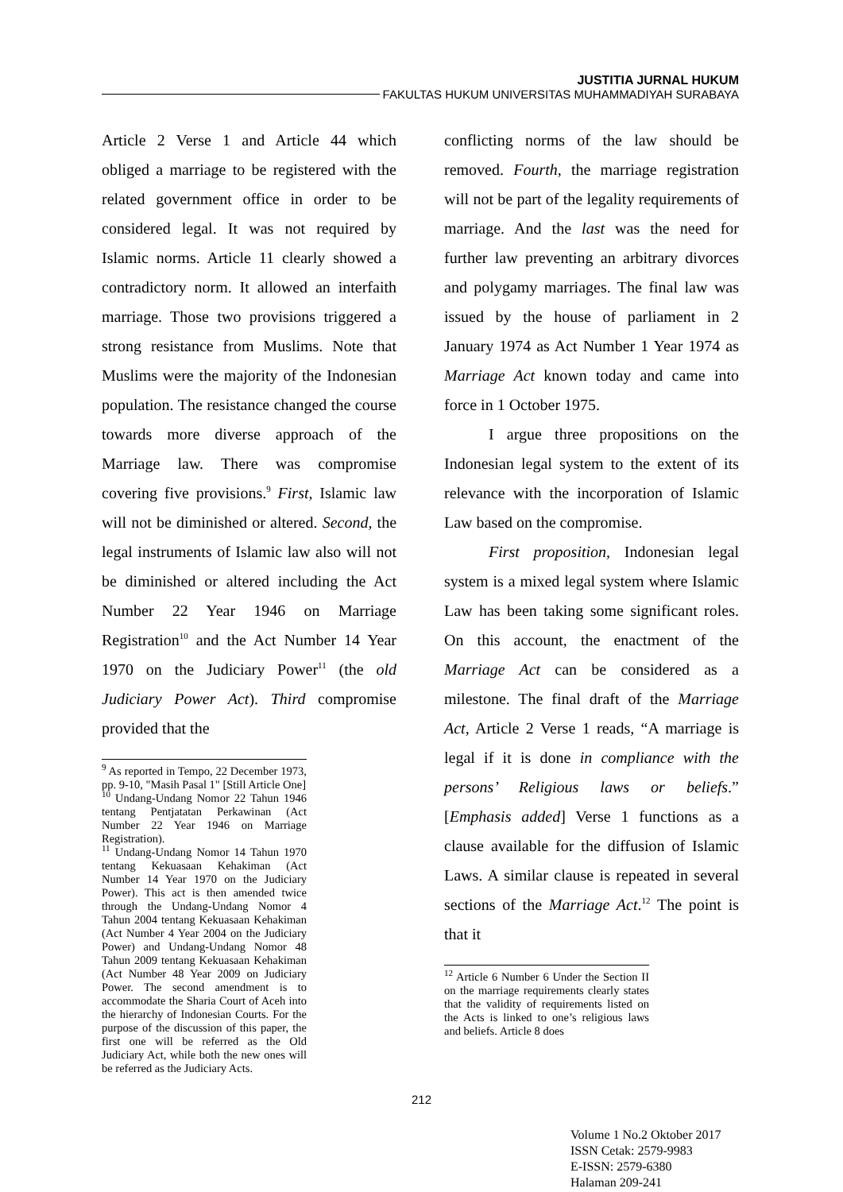JUSTITIA JURNAL HUKUM
FAKULTAS HUKUM UNIVERSITAS MUHAMMADIYAH SURABAYA
Article 2 Verse 1 and Article 44 which obliged a marriage to be registered with the related government office in order to be considered legal. It was not required by Islamic norms. Article 11 clearly showed a contradictory norm. It allowed an interfaith marriage. Those two provisions triggered a strong resistance from Muslims. Note that Muslims were the majority of the Indonesian population. The resistance changed the course towards more diverse approach of the Marriage law. There was compromise covering five provisions.<sup>9</sup> First, Islamic law will not be diminished or altered. Second, the legal instruments of Islamic law also will not be diminished or altered including the Act Number 22 Year 1946 on Marriage Registration<sup>10</sup> and the Act Number 14 Year 1970 on the Judiciary Power<sup>11</sup> (the old Judiciary Power Act). Third compromise provided that the
<sup>9</sup> As reported in Tempo, 22 December 1973, pp. 9-10, "Masih Pasal 1" [Still Article One]
<sup>10</sup> Undang-Undang Nomor 22 Tahun 1946 tentang Pentjatatan Perkawinan (Act Number 22 Year 1946 on Marriage Registration).
<sup>11</sup> Undang-Undang Nomor 14 Tahun 1970 tentang Kekuasaan Kehakiman (Act Number 14 Year 1970 on the Judiciary Power). This act is then amended twice through the Undang-Undang Nomor 4 Tahun 2004 tentang Kekuasaan Kehakiman (Act Number 4 Year 2004 on the Judiciary Power) and Undang-Undang Nomor 48 Tahun 2009 tentang Kekuasaan Kehakiman (Act Number 48 Year 2009 on Judiciary Power. The second amendment is to accommodate the Sharia Court of Aceh into the hierarchy of Indonesian Courts. For the purpose of the discussion of this paper, the first one will be referred as the Old Judiciary Act, while both the new ones will be referred as the Judiciary Acts.
conflicting norms of the law should be removed. Fourth, the marriage registration will not be part of the legality requirements of marriage. And the last was the need for further law preventing an arbitrary divorces and polygamy marriages. The final law was issued by the house of parliament in 2 January 1974 as Act Number 1 Year 1974 as Marriage Act known today and came into force in 1 October 1975.
I argue three propositions on the Indonesian legal system to the extent of its relevance with the incorporation of Islamic Law based on the compromise.
First proposition, Indonesian legal system is a mixed legal system where Islamic Law has been taking some significant roles. On this account, the enactment of the Marriage Act can be considered as a milestone. The final draft of the Marriage Act, Article 2 Verse 1 reads, “A marriage is legal if it is done in compliance with the persons’ Religious laws or beliefs.” [Emphasis added] Verse 1 functions as a clause available for the diffusion of Islamic Laws. A similar clause is repeated in several sections of the Marriage Act.<sup>12</sup> The point is that it
<sup>12</sup> Article 6 Number 6 Under the Section II on the marriage requirements clearly states that the validity of requirements listed on the Acts is linked to one’s religious laws and beliefs. Article 8 does
212
Volume 1 No.2 Oktober 2017
ISSN Cetak: 2579-9983
E-ISSN: 2579-6380
Halaman 209-241